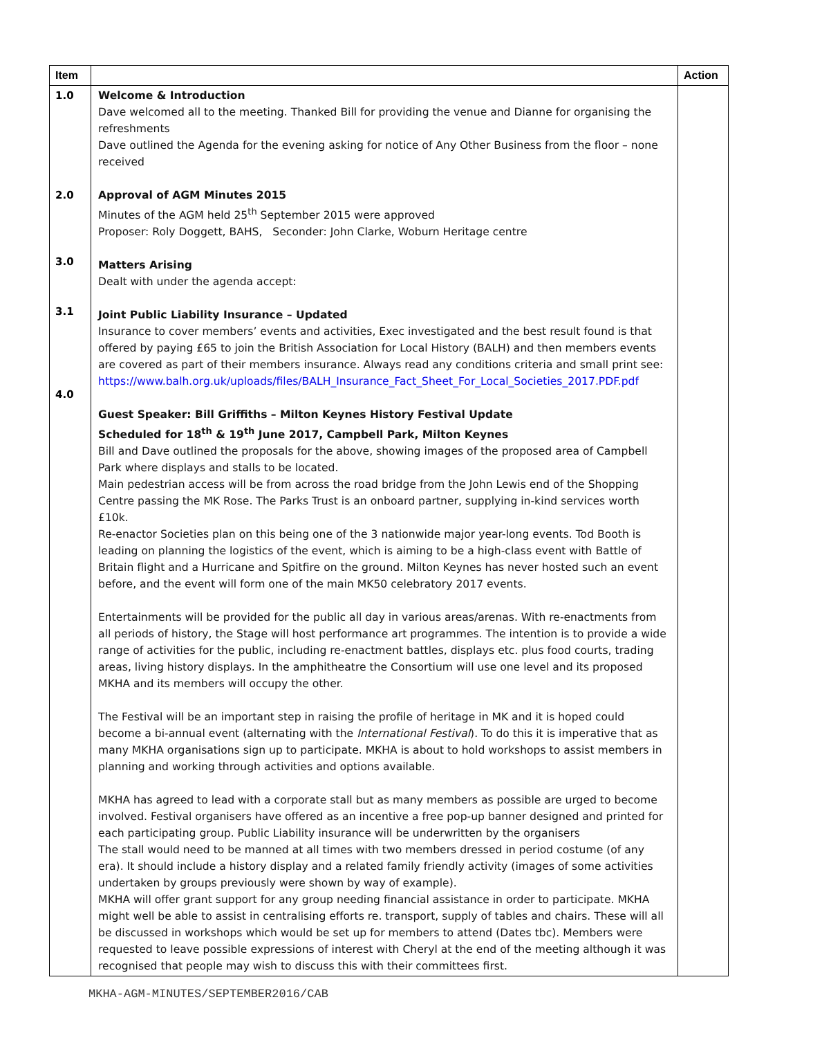| Item | | Action |
| --- | --- | --- |
| 1.0 2.0 3.0 3.1 4.0 | Welcome & Introduction Dave welcomed all to the meeting. Thanked Bill for providing the venue and Dianne for organising the refreshments Dave outlined the Agenda for the evening asking for notice of Any Other Business from the floor – none received Approval of AGM Minutes 2015 Minutes of the AGM held 25<sup>th</sup> September 2015 were approved Proposer: Roly Doggett, BAHS, Seconder: John Clarke, Woburn Heritage centre Matters Arising Dealt with under the agenda accept: Joint Public Liability Insurance – Updated Insurance to cover members’ events and activities, Exec investigated and the best result found is that offered by paying £65 to join the British Association for Local History (BALH) and then members events are covered as part of their members insurance. Always read any conditions criteria and small print see: https://www.balh.org.uk/uploads/files/BALH_Insurance_Fact_Sheet_For_Local_Societies_2017.PDF.pdf Guest Speaker: Bill Griffiths – Milton Keynes History Festival Update Scheduled for 18<sup>th</sup> & 19<sup>th</sup> June 2017, Campbell Park, Milton Keynes Bill and Dave outlined the proposals for the above, showing images of the proposed area of Campbell Park where displays and stalls to be located. Main pedestrian access will be from across the road bridge from the John Lewis end of the Shopping Centre passing the MK Rose. The Parks Trust is an onboard partner, supplying in-kind services worth £10k. Re-enactor Societies plan on this being one of the 3 nationwide major year-long events. Tod Booth is leading on planning the logistics of the event, which is aiming to be a high-class event with Battle of Britain flight and a Hurricane and Spitfire on the ground. Milton Keynes has never hosted such an event before, and the event will form one of the main MK50 celebratory 2017 events. Entertainments will be provided for the public all day in various areas/arenas. With re-enactments from all periods of history, the Stage will host performance art programmes. The intention is to provide a wide range of activities for the public, including re-enactment battles, displays etc. plus food courts, trading areas, living history displays. In the amphitheatre the Consortium will use one level and its proposed MKHA and its members will occupy the other. The Festival will be an important step in raising the profile of heritage in MK and it is hoped could become a bi-annual event (alternating with the International Festival ). To do this it is imperative that as many MKHA organisations sign up to participate. MKHA is about to hold workshops to assist members in planning and working through activities and options available. MKHA has agreed to lead with a corporate stall but as many members as possible are urged to become involved. Festival organisers have offered as an incentive a free pop-up banner designed and printed for each participating group. Public Liability insurance will be underwritten by the organisers The stall would need to be manned at all times with two members dressed in period costume (of any era). It should include a history display and a related family friendly activity (images of some activities undertaken by groups previously were shown by way of example). MKHA will offer grant support for any group needing financial assistance in order to participate. MKHA might well be able to assist in centralising efforts re. transport, supply of tables and chairs. These will all be discussed in workshops which would be set up for members to attend (Dates tbc). Members were requested to leave possible expressions of interest with Cheryl at the end of the meeting although it was recognised that people may wish to discuss this with their committees first. | |
MKHA-AGM-MINUTES/SEPTEMBER2016/CAB